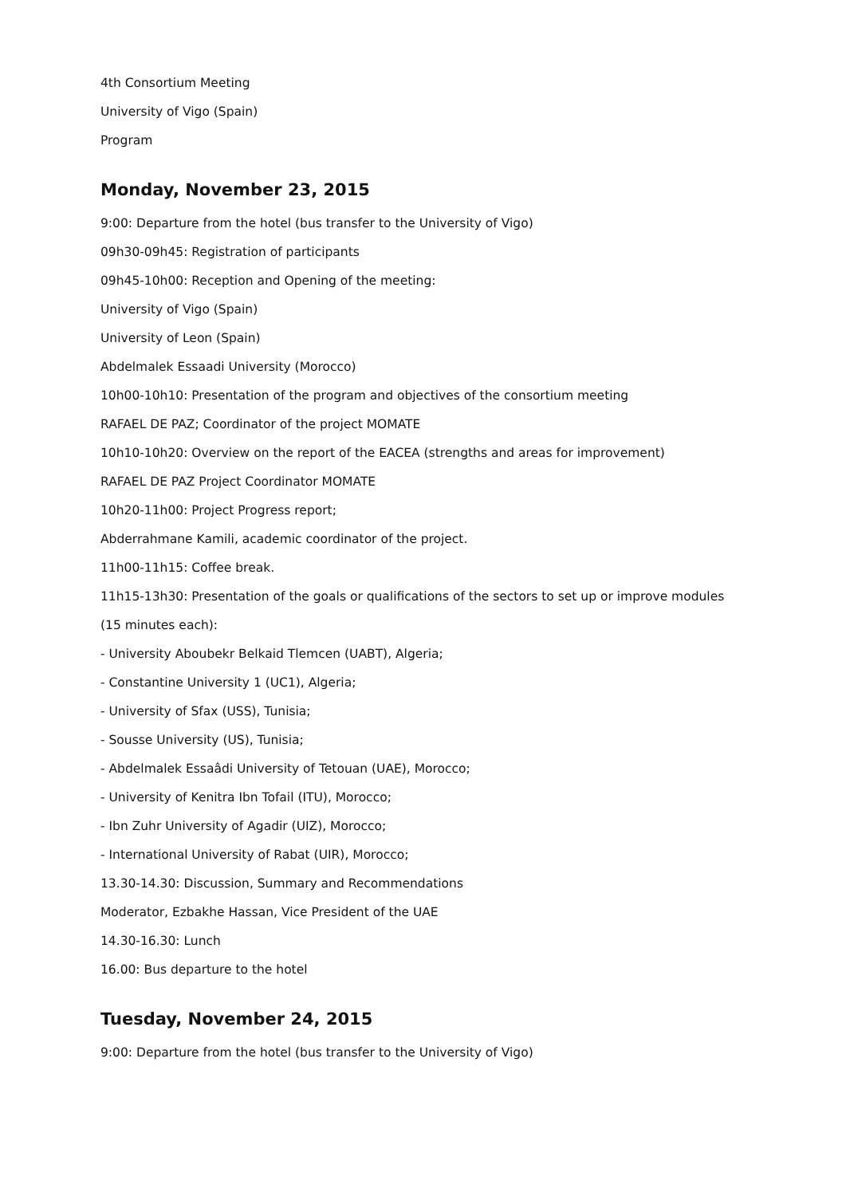4th Consortium Meeting
University of Vigo (Spain)
Program
Monday, November 23, 2015
9:00: Departure from the hotel (bus transfer to the University of Vigo)
09h30-09h45: Registration of participants
09h45-10h00: Reception and Opening of the meeting:
University of Vigo (Spain)
University of Leon (Spain)
Abdelmalek Essaadi University (Morocco)
10h00-10h10: Presentation of the program and objectives of the consortium meeting
RAFAEL DE PAZ; Coordinator of the project MOMATE
10h10-10h20: Overview on the report of the EACEA (strengths and areas for improvement)
RAFAEL DE PAZ Project Coordinator MOMATE
10h20-11h00: Project Progress report;
Abderrahmane Kamili, academic coordinator of the project.
11h00-11h15: Coffee break.
11h15-13h30: Presentation of the goals or qualifications of the sectors to set up or improve modules
(15 minutes each):
- University Aboubekr Belkaid Tlemcen (UABT), Algeria;
- Constantine University 1 (UC1), Algeria;
- University of Sfax (USS), Tunisia;
- Sousse University (US), Tunisia;
- Abdelmalek Essaâdi University of Tetouan (UAE), Morocco;
- University of Kenitra Ibn Tofail (ITU), Morocco;
- Ibn Zuhr University of Agadir (UIZ), Morocco;
- International University of Rabat (UIR), Morocco;
13.30-14.30: Discussion, Summary and Recommendations
Moderator, Ezbakhe Hassan, Vice President of the UAE
14.30-16.30: Lunch
16.00: Bus departure to the hotel
Tuesday, November 24, 2015
9:00: Departure from the hotel (bus transfer to the University of Vigo)